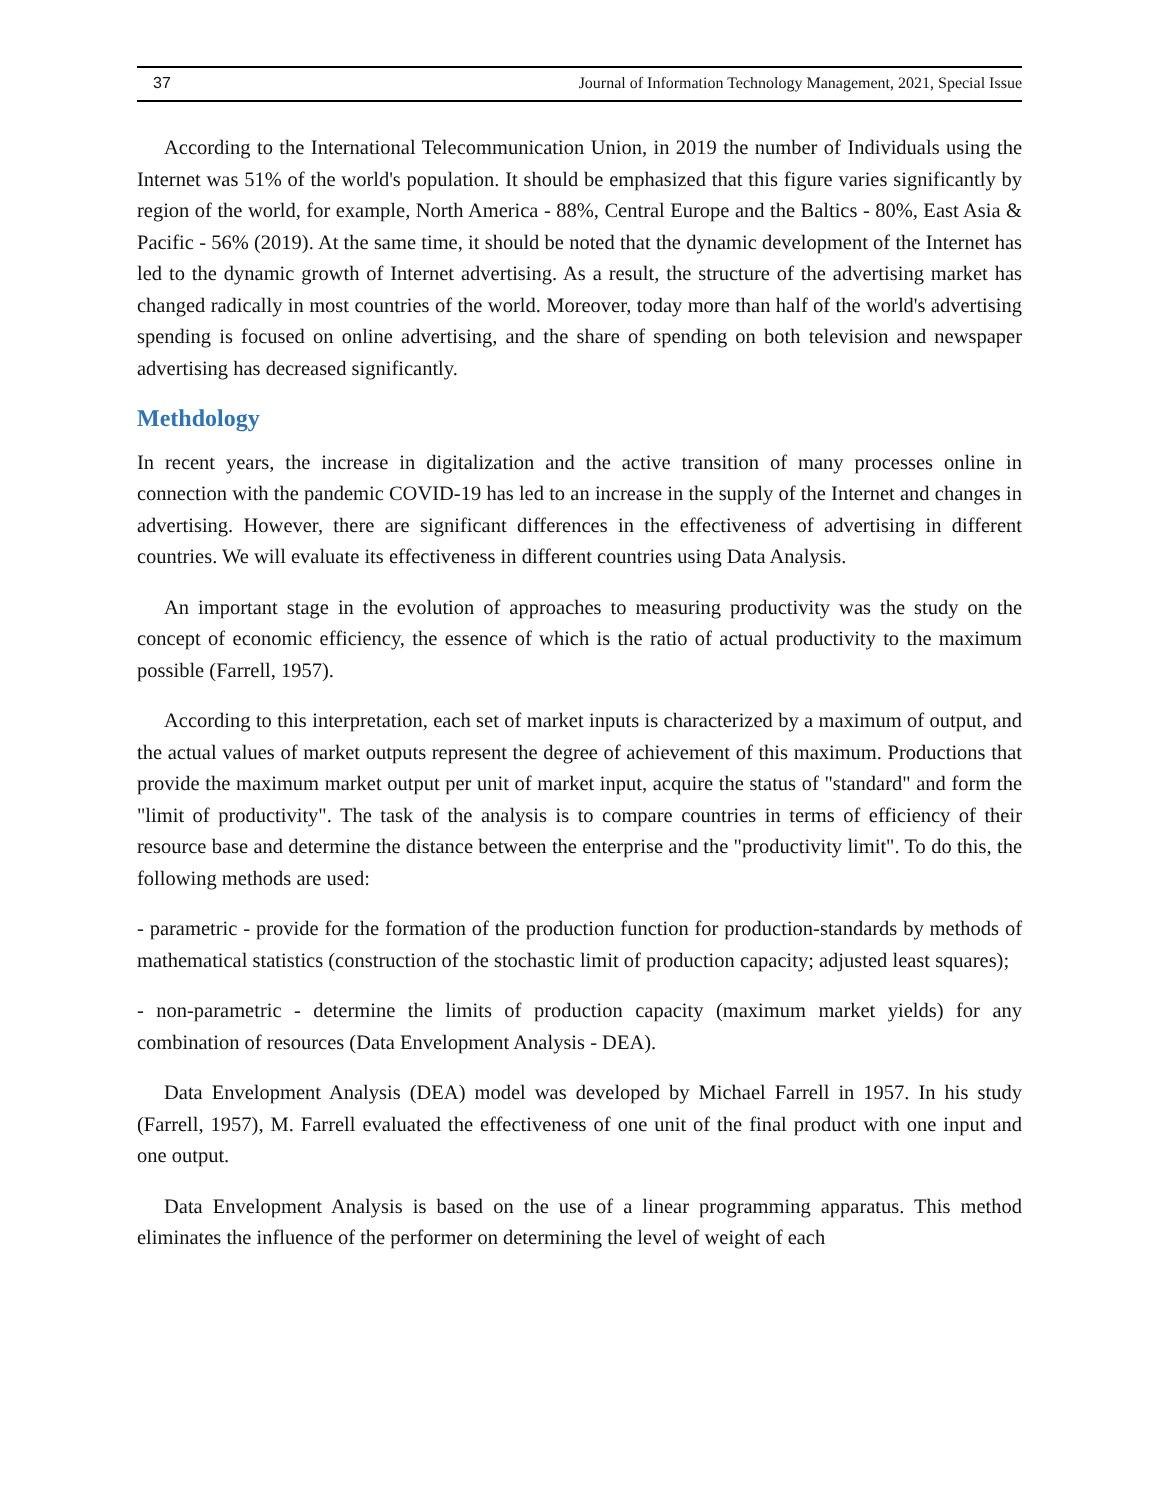37 Journal of Information Technology Management, 2021, Special Issue
According to the International Telecommunication Union, in 2019 the number of Individuals using the Internet was 51% of the world's population. It should be emphasized that this figure varies significantly by region of the world, for example, North America - 88%, Central Europe and the Baltics - 80%, East Asia & Pacific - 56% (2019). At the same time, it should be noted that the dynamic development of the Internet has led to the dynamic growth of Internet advertising. As a result, the structure of the advertising market has changed radically in most countries of the world. Moreover, today more than half of the world's advertising spending is focused on online advertising, and the share of spending on both television and newspaper advertising has decreased significantly.
Methdology
In recent years, the increase in digitalization and the active transition of many processes online in connection with the pandemic COVID-19 has led to an increase in the supply of the Internet and changes in advertising. However, there are significant differences in the effectiveness of advertising in different countries. We will evaluate its effectiveness in different countries using Data Analysis.
An important stage in the evolution of approaches to measuring productivity was the study on the concept of economic efficiency, the essence of which is the ratio of actual productivity to the maximum possible (Farrell, 1957).
According to this interpretation, each set of market inputs is characterized by a maximum of output, and the actual values of market outputs represent the degree of achievement of this maximum. Productions that provide the maximum market output per unit of market input, acquire the status of "standard" and form the "limit of productivity". The task of the analysis is to compare countries in terms of efficiency of their resource base and determine the distance between the enterprise and the "productivity limit". To do this, the following methods are used:
- parametric - provide for the formation of the production function for production-standards by methods of mathematical statistics (construction of the stochastic limit of production capacity; adjusted least squares);
- non-parametric - determine the limits of production capacity (maximum market yields) for any combination of resources (Data Envelopment Analysis - DEA).
Data Envelopment Analysis (DEA) model was developed by Michael Farrell in 1957. In his study (Farrell, 1957), M. Farrell evaluated the effectiveness of one unit of the final product with one input and one output.
Data Envelopment Analysis is based on the use of a linear programming apparatus. This method eliminates the influence of the performer on determining the level of weight of each